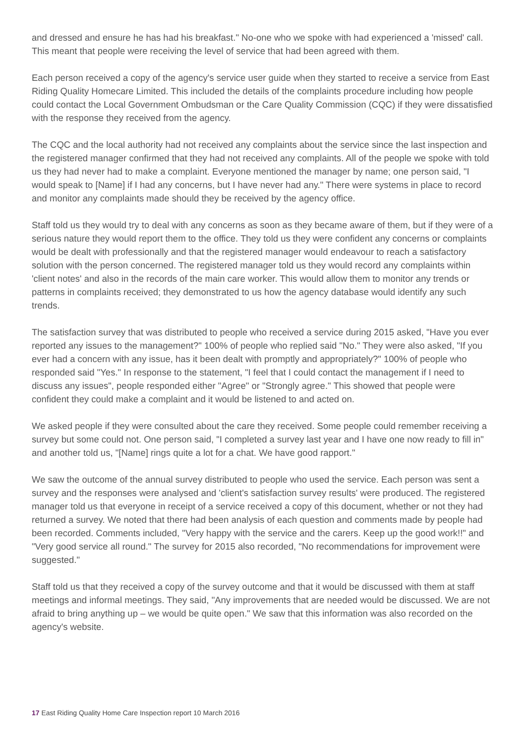and dressed and ensure he has had his breakfast." No-one who we spoke with had experienced a 'missed' call. This meant that people were receiving the level of service that had been agreed with them.
Each person received a copy of the agency's service user guide when they started to receive a service from East Riding Quality Homecare Limited. This included the details of the complaints procedure including how people could contact the Local Government Ombudsman or the Care Quality Commission (CQC) if they were dissatisfied with the response they received from the agency.
The CQC and the local authority had not received any complaints about the service since the last inspection and the registered manager confirmed that they had not received any complaints. All of the people we spoke with told us they had never had to make a complaint. Everyone mentioned the manager by name; one person said, "I would speak to [Name] if I had any concerns, but I have never had any." There were systems in place to record and monitor any complaints made should they be received by the agency office.
Staff told us they would try to deal with any concerns as soon as they became aware of them, but if they were of a serious nature they would report them to the office. They told us they were confident any concerns or complaints would be dealt with professionally and that the registered manager would endeavour to reach a satisfactory solution with the person concerned. The registered manager told us they would record any complaints within 'client notes' and also in the records of the main care worker. This would allow them to monitor any trends or patterns in complaints received; they demonstrated to us how the agency database would identify any such trends.
The satisfaction survey that was distributed to people who received a service during 2015 asked, "Have you ever reported any issues to the management?" 100% of people who replied said "No." They were also asked, "If you ever had a concern with any issue, has it been dealt with promptly and appropriately?" 100% of people who responded said "Yes." In response to the statement, "I feel that I could contact the management if I need to discuss any issues", people responded either "Agree" or "Strongly agree." This showed that people were confident they could make a complaint and it would be listened to and acted on.
We asked people if they were consulted about the care they received. Some people could remember receiving a survey but some could not. One person said, "I completed a survey last year and I have one now ready to fill in" and another told us, "[Name] rings quite a lot for a chat. We have good rapport."
We saw the outcome of the annual survey distributed to people who used the service. Each person was sent a survey and the responses were analysed and 'client's satisfaction survey results' were produced. The registered manager told us that everyone in receipt of a service received a copy of this document, whether or not they had returned a survey. We noted that there had been analysis of each question and comments made by people had been recorded. Comments included, "Very happy with the service and the carers. Keep up the good work!!" and "Very good service all round." The survey for 2015 also recorded, "No recommendations for improvement were suggested."
Staff told us that they received a copy of the survey outcome and that it would be discussed with them at staff meetings and informal meetings. They said, "Any improvements that are needed would be discussed. We are not afraid to bring anything up – we would be quite open." We saw that this information was also recorded on the agency's website.
17 East Riding Quality Home Care Inspection report 10 March 2016